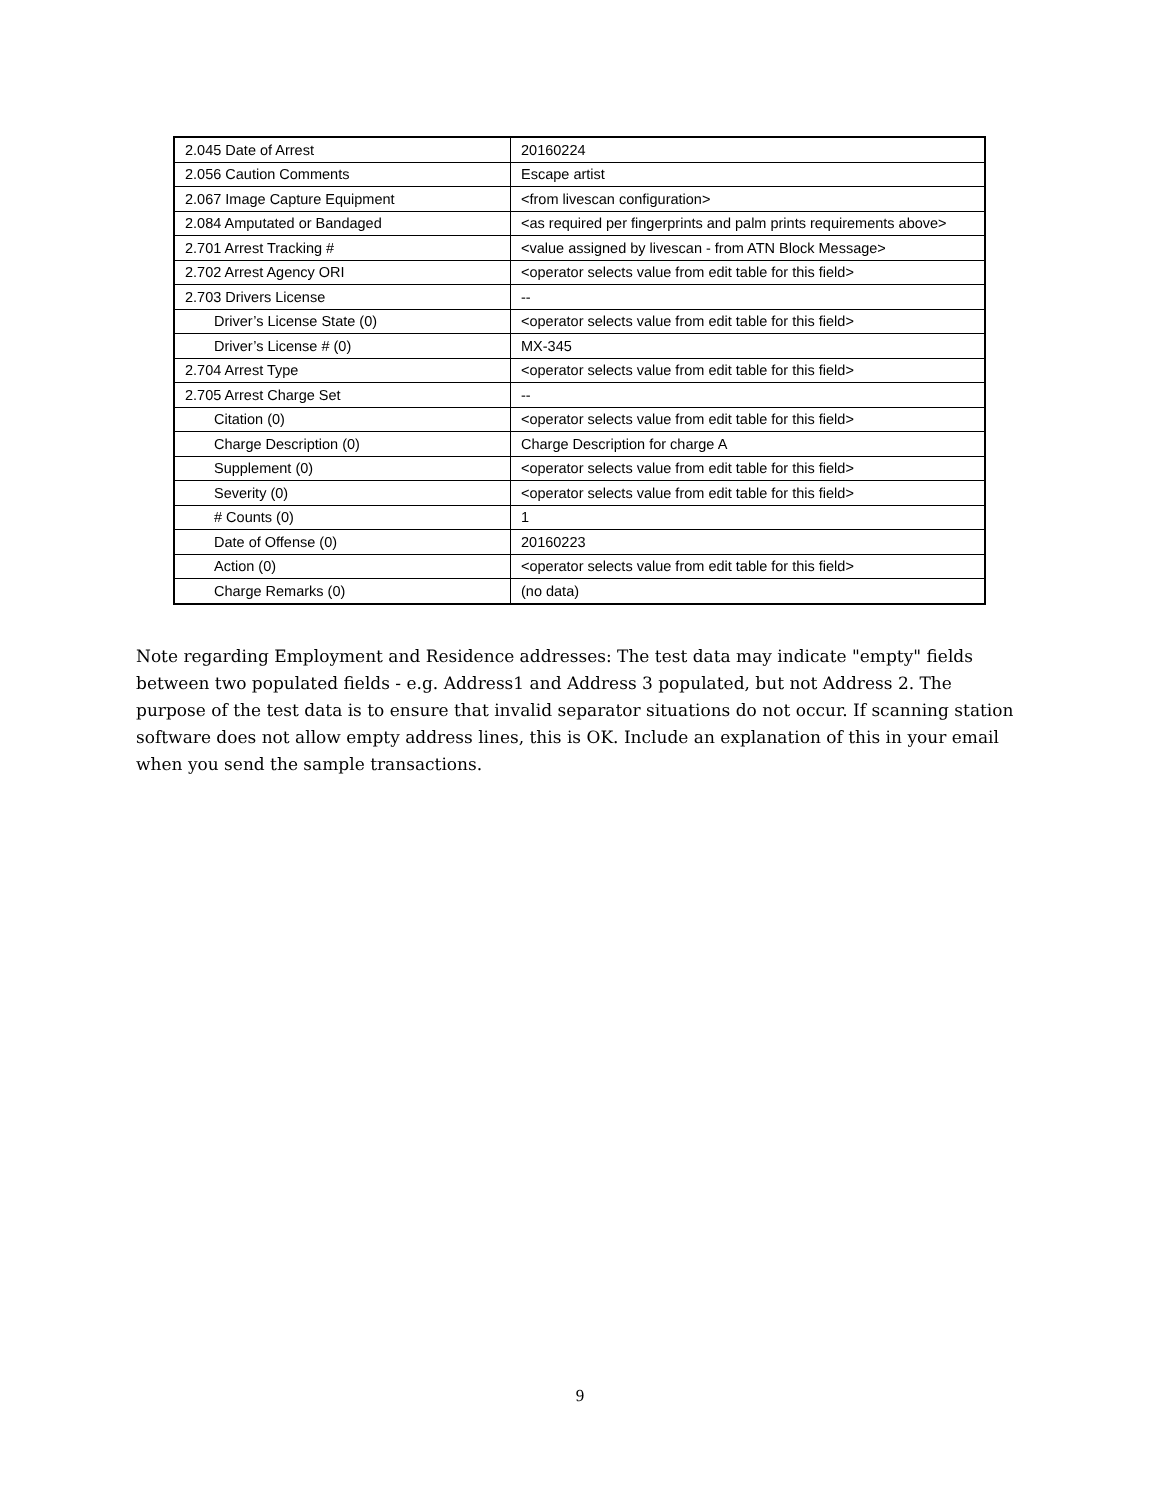| 2.045 Date of Arrest | 20160224 |
| 2.056 Caution Comments | Escape artist |
| 2.067 Image Capture Equipment | <from livescan configuration> |
| 2.084 Amputated or Bandaged | <as required per fingerprints and palm prints requirements above> |
| 2.701 Arrest Tracking # | <value assigned by livescan - from ATN Block Message> |
| 2.702 Arrest Agency ORI | <operator selects value from edit table for this field> |
| 2.703 Drivers License | -- |
| Driver’s License State (0) | <operator selects value from edit table for this field> |
| Driver’s License # (0) | MX-345 |
| 2.704 Arrest Type | <operator selects value from edit table for this field> |
| 2.705 Arrest Charge Set | -- |
| Citation (0) | <operator selects value from edit table for this field> |
| Charge Description (0) | Charge Description for charge A |
| Supplement (0) | <operator selects value from edit table for this field> |
| Severity (0) | <operator selects value from edit table for this field> |
| # Counts (0) | 1 |
| Date of Offense (0) | 20160223 |
| Action (0) | <operator selects value from edit table for this field> |
| Charge Remarks (0) | (no data) |
Note regarding Employment and Residence addresses: The test data may indicate "empty" fields between two populated fields - e.g. Address1 and Address 3 populated, but not Address 2. The purpose of the test data is to ensure that invalid separator situations do not occur. If scanning station software does not allow empty address lines, this is OK. Include an explanation of this in your email when you send the sample transactions.
9